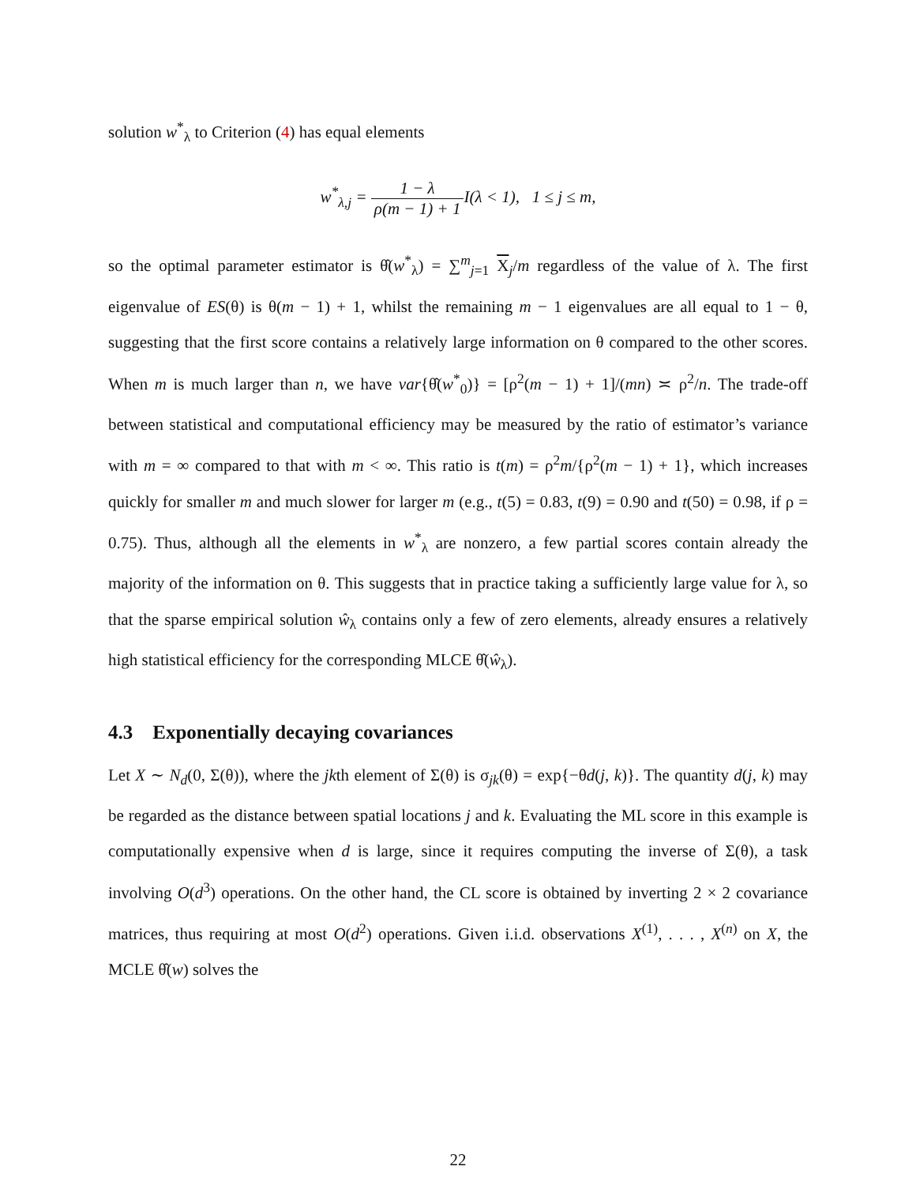solution w<sup>*</sup><sub>λ</sub> to Criterion (4) has equal elements
w<sup>*</sup><sub>λ,j</sub> = 1 − λ ρ(m − 1) + 1 I(λ < 1), 1 ≤ j ≤ m,
so the optimal parameter estimator is θ̂(w<sup>*</sup><sub>λ</sub>) = ∑<sup>m</sup><sub>j=1</sub> X<sub>j</sub>/m regardless of the value of λ. The first eigenvalue of ES(θ) is θ(m − 1) + 1, whilst the remaining m − 1 eigenvalues are all equal to 1 − θ, suggesting that the first score contains a relatively large information on θ compared to the other scores. When m is much larger than n, we have var{θ̂(w<sup>*</sup><sub>0</sub>)} = [ρ<sup>2</sup>(m − 1) + 1]/(mn) ≍ ρ<sup>2</sup>/n. The trade-off between statistical and computational efficiency may be measured by the ratio of estimator’s variance with m = ∞ compared to that with m < ∞. This ratio is t(m) = ρ<sup>2</sup>m/{ρ<sup>2</sup>(m − 1) + 1}, which increases quickly for smaller m and much slower for larger m (e.g., t(5) = 0.83, t(9) = 0.90 and t(50) = 0.98, if ρ = 0.75). Thus, although all the elements in w<sup>*</sup><sub>λ</sub> are nonzero, a few partial scores contain already the majority of the information on θ. This suggests that in practice taking a sufficiently large value for λ, so that the sparse empirical solution ŵ<sub>λ</sub> contains only a few of zero elements, already ensures a relatively high statistical efficiency for the corresponding MLCE θ̂(ŵ<sub>λ</sub>).
4.3 Exponentially decaying covariances
Let X ∼ N<sub>d</sub>(0, Σ(θ)), where the jkth element of Σ(θ) is σ<sub>jk</sub>(θ) = exp{−θd(j, k)}. The quantity d(j, k) may be regarded as the distance between spatial locations j and k. Evaluating the ML score in this example is computationally expensive when d is large, since it requires computing the inverse of Σ(θ), a task involving O(d<sup>3</sup>) operations. On the other hand, the CL score is obtained by inverting 2 × 2 covariance matrices, thus requiring at most O(d<sup>2</sup>) operations. Given i.i.d. observations X<sup>(1)</sup>, . . . , X<sup>(n)</sup> on X, the MCLE θ̂(w) solves the
22